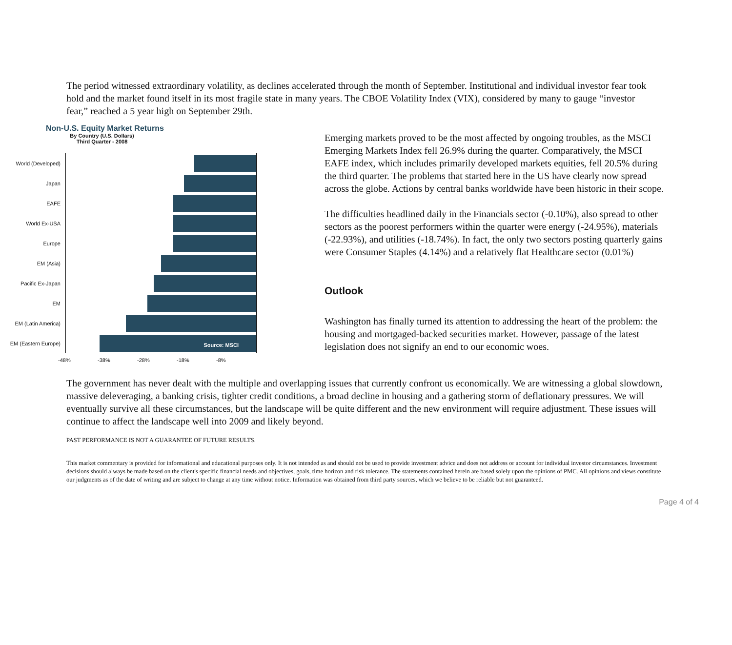The period witnessed extraordinary volatility, as declines accelerated through the month of September. Institutional and individual investor fear took hold and the market found itself in its most fragile state in many years. The CBOE Volatility Index (VIX), considered by many to gauge “investor fear,” reached a 5 year high on September 29th.
Non-U.S. Equity Market Returns
By Country (U.S. Dollars)
Third Quarter - 2008
World (Developed)
Japan
EAFE
World Ex-USA
Europe
EM (Asia)
Pacific Ex-Japan
EM
EM (Latin America)
EM (Eastern Europe)
Source: MSCI
-48% -38% -28% -18% -8%
Emerging markets proved to be the most affected by ongoing troubles, as the MSCI Emerging Markets Index fell 26.9% during the quarter. Comparatively, the MSCI EAFE index, which includes primarily developed markets equities, fell 20.5% during the third quarter. The problems that started here in the US have clearly now spread across the globe. Actions by central banks worldwide have been historic in their scope.
The difficulties headlined daily in the Financials sector (-0.10%), also spread to other sectors as the poorest performers within the quarter were energy (-24.95%), materials (-22.93%), and utilities (-18.74%). In fact, the only two sectors posting quarterly gains were Consumer Staples (4.14%) and a relatively flat Healthcare sector (0.01%)
Outlook
Washington has finally turned its attention to addressing the heart of the problem: the housing and mortgaged-backed securities market. However, passage of the latest legislation does not signify an end to our economic woes.
The government has never dealt with the multiple and overlapping issues that currently confront us economically. We are witnessing a global slowdown, massive deleveraging, a banking crisis, tighter credit conditions, a broad decline in housing and a gathering storm of deflationary pressures. We will eventually survive all these circumstances, but the landscape will be quite different and the new environment will require adjustment. These issues will continue to affect the landscape well into 2009 and likely beyond.
PAST PERFORMANCE IS NOT A GUARANTEE OF FUTURE RESULTS.
This market commentary is provided for informational and educational purposes only. It is not intended as and should not be used to provide investment advice and does not address or account for individual investor circumstances. Investment decisions should always be made based on the client's specific financial needs and objectives, goals, time horizon and risk tolerance. The statements contained herein are based solely upon the opinions of PMC. All opinions and views constitute our judgments as of the date of writing and are subject to change at any time without notice. Information was obtained from third party sources, which we believe to be reliable but not guaranteed.
Page 4 of 4